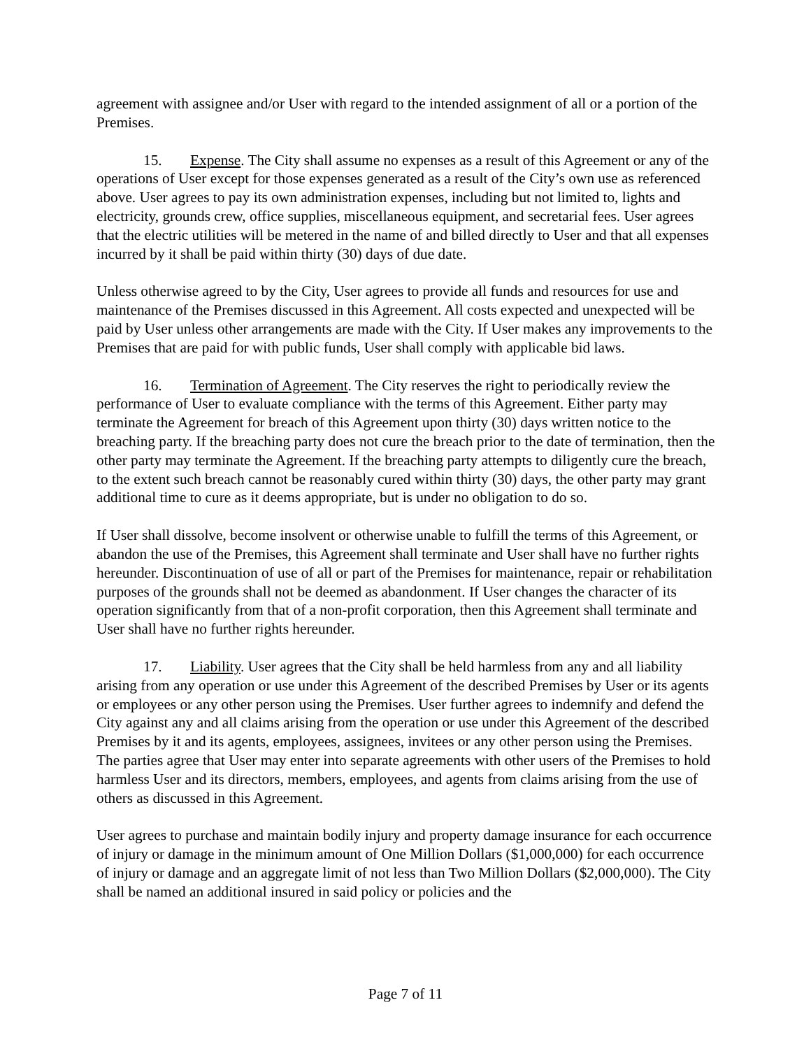agreement with assignee and/or User with regard to the intended assignment of all or a portion of the Premises.
15. Expense. The City shall assume no expenses as a result of this Agreement or any of the operations of User except for those expenses generated as a result of the City’s own use as referenced above. User agrees to pay its own administration expenses, including but not limited to, lights and electricity, grounds crew, office supplies, miscellaneous equipment, and secretarial fees. User agrees that the electric utilities will be metered in the name of and billed directly to User and that all expenses incurred by it shall be paid within thirty (30) days of due date.
Unless otherwise agreed to by the City, User agrees to provide all funds and resources for use and maintenance of the Premises discussed in this Agreement. All costs expected and unexpected will be paid by User unless other arrangements are made with the City. If User makes any improvements to the Premises that are paid for with public funds, User shall comply with applicable bid laws.
16. Termination of Agreement. The City reserves the right to periodically review the performance of User to evaluate compliance with the terms of this Agreement. Either party may terminate the Agreement for breach of this Agreement upon thirty (30) days written notice to the breaching party. If the breaching party does not cure the breach prior to the date of termination, then the other party may terminate the Agreement. If the breaching party attempts to diligently cure the breach, to the extent such breach cannot be reasonably cured within thirty (30) days, the other party may grant additional time to cure as it deems appropriate, but is under no obligation to do so.
If User shall dissolve, become insolvent or otherwise unable to fulfill the terms of this Agreement, or abandon the use of the Premises, this Agreement shall terminate and User shall have no further rights hereunder. Discontinuation of use of all or part of the Premises for maintenance, repair or rehabilitation purposes of the grounds shall not be deemed as abandonment. If User changes the character of its operation significantly from that of a non-profit corporation, then this Agreement shall terminate and User shall have no further rights hereunder.
17. Liability. User agrees that the City shall be held harmless from any and all liability arising from any operation or use under this Agreement of the described Premises by User or its agents or employees or any other person using the Premises. User further agrees to indemnify and defend the City against any and all claims arising from the operation or use under this Agreement of the described Premises by it and its agents, employees, assignees, invitees or any other person using the Premises. The parties agree that User may enter into separate agreements with other users of the Premises to hold harmless User and its directors, members, employees, and agents from claims arising from the use of others as discussed in this Agreement.
User agrees to purchase and maintain bodily injury and property damage insurance for each occurrence of injury or damage in the minimum amount of One Million Dollars ($1,000,000) for each occurrence of injury or damage and an aggregate limit of not less than Two Million Dollars ($2,000,000). The City shall be named an additional insured in said policy or policies and the
Page 7 of 11